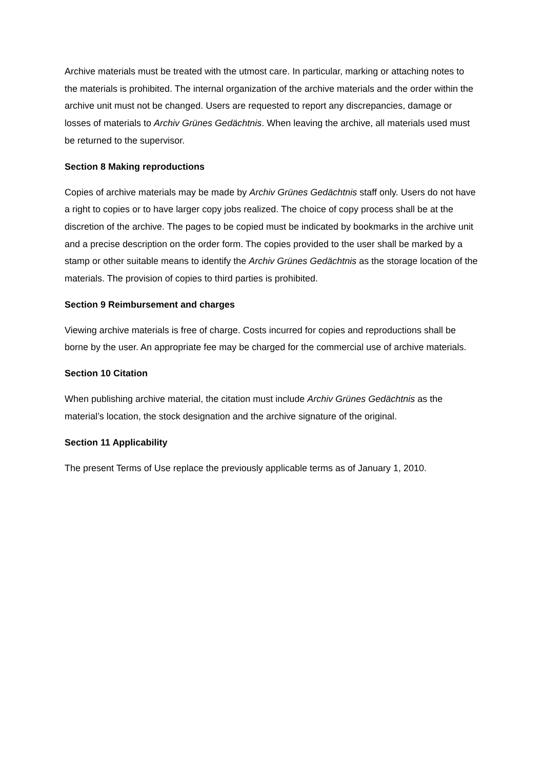Archive materials must be treated with the utmost care. In particular, marking or attaching notes to the materials is prohibited. The internal organization of the archive materials and the order within the archive unit must not be changed. Users are requested to report any discrepancies, damage or losses of materials to Archiv Grünes Gedächtnis. When leaving the archive, all materials used must be returned to the supervisor.
Section 8 Making reproductions
Copies of archive materials may be made by Archiv Grünes Gedächtnis staff only. Users do not have a right to copies or to have larger copy jobs realized. The choice of copy process shall be at the discretion of the archive. The pages to be copied must be indicated by bookmarks in the archive unit and a precise description on the order form. The copies provided to the user shall be marked by a stamp or other suitable means to identify the Archiv Grünes Gedächtnis as the storage location of the materials. The provision of copies to third parties is prohibited.
Section 9 Reimbursement and charges
Viewing archive materials is free of charge. Costs incurred for copies and reproductions shall be borne by the user. An appropriate fee may be charged for the commercial use of archive materials.
Section 10 Citation
When publishing archive material, the citation must include Archiv Grünes Gedächtnis as the material’s location, the stock designation and the archive signature of the original.
Section 11 Applicability
The present Terms of Use replace the previously applicable terms as of January 1, 2010.